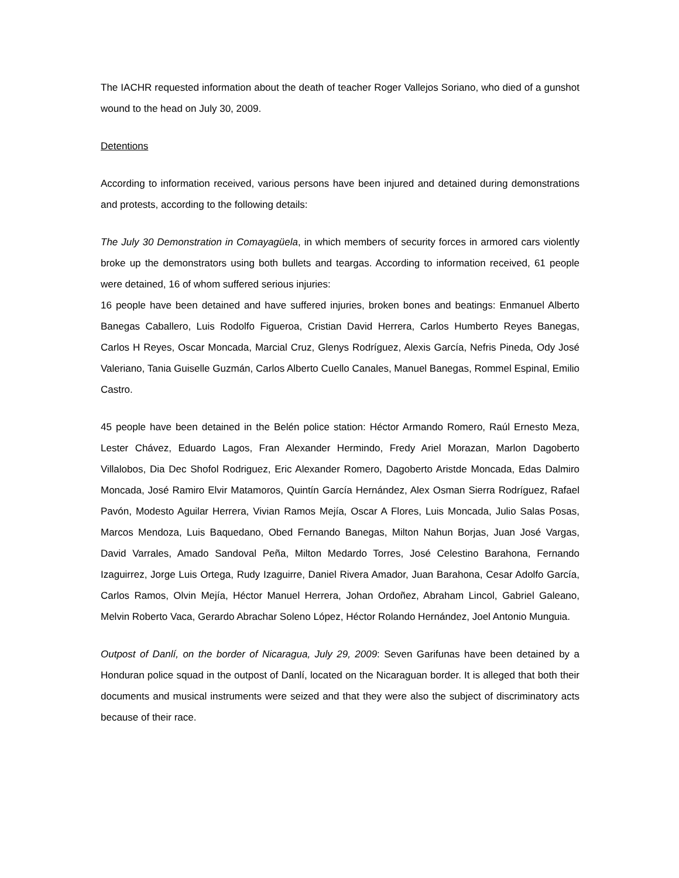The IACHR requested information about the death of teacher Roger Vallejos Soriano, who died of a gunshot wound to the head on July 30, 2009.
Detentions
According to information received, various persons have been injured and detained during demonstrations and protests, according to the following details:
The July 30 Demonstration in Comayagüela, in which members of security forces in armored cars violently broke up the demonstrators using both bullets and teargas. According to information received, 61 people were detained, 16 of whom suffered serious injuries:
16 people have been detained and have suffered injuries, broken bones and beatings: Enmanuel Alberto Banegas Caballero, Luis Rodolfo Figueroa, Cristian David Herrera, Carlos Humberto Reyes Banegas, Carlos H Reyes, Oscar Moncada, Marcial Cruz, Glenys Rodríguez, Alexis García, Nefris Pineda, Ody José Valeriano, Tania Guiselle Guzmán, Carlos Alberto Cuello Canales, Manuel Banegas, Rommel Espinal, Emilio Castro.
45 people have been detained in the Belén police station: Héctor Armando Romero, Raúl Ernesto Meza, Lester Chávez, Eduardo Lagos, Fran Alexander Hermindo, Fredy Ariel Morazan, Marlon Dagoberto Villalobos, Dia Dec Shofol Rodriguez, Eric Alexander Romero, Dagoberto Aristde Moncada, Edas Dalmiro Moncada, José Ramiro Elvir Matamoros, Quintín García Hernández, Alex Osman Sierra Rodríguez, Rafael Pavón, Modesto Aguilar Herrera, Vivian Ramos Mejía, Oscar A Flores, Luis Moncada, Julio Salas Posas, Marcos Mendoza, Luis Baquedano, Obed Fernando Banegas, Milton Nahun Borjas, Juan José Vargas, David Varrales, Amado Sandoval Peña, Milton Medardo Torres, José Celestino Barahona, Fernando Izaguirrez, Jorge Luis Ortega, Rudy Izaguirre, Daniel Rivera Amador, Juan Barahona, Cesar Adolfo García, Carlos Ramos, Olvin Mejía, Héctor Manuel Herrera, Johan Ordoñez, Abraham Lincol, Gabriel Galeano, Melvin Roberto Vaca, Gerardo Abrachar Soleno López, Héctor Rolando Hernández, Joel Antonio Munguia.
Outpost of Danlí, on the border of Nicaragua, July 29, 2009: Seven Garifunas have been detained by a Honduran police squad in the outpost of Danlí, located on the Nicaraguan border. It is alleged that both their documents and musical instruments were seized and that they were also the subject of discriminatory acts because of their race.